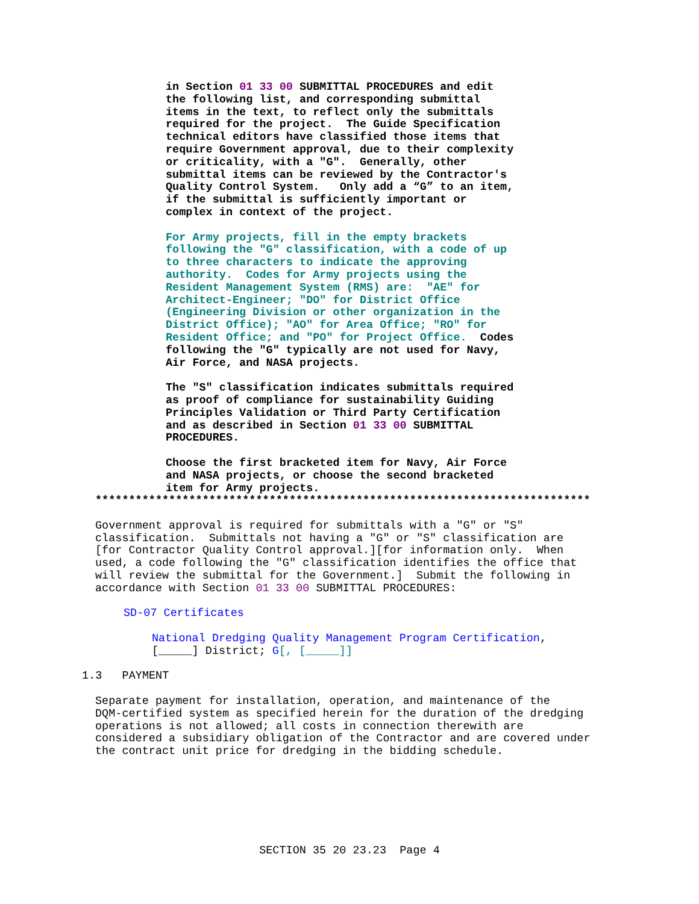in Section 01 33 00 SUBMITTAL PROCEDURES and edit the following list, and corresponding submittal items in the text, to reflect only the submittals required for the project. The Guide Specification technical editors have classified those items that require Government approval, due to their complexity or criticality, with a "G". Generally, other submittal items can be reviewed by the Contractor's Quality Control System. Only add a “G” to an item, if the submittal is sufficiently important or complex in context of the project.
For Army projects, fill in the empty brackets following the "G" classification, with a code of up to three characters to indicate the approving authority. Codes for Army projects using the Resident Management System (RMS) are: "AE" for Architect-Engineer; "DO" for District Office (Engineering Division or other organization in the District Office); "AO" for Area Office; "RO" for Resident Office; and "PO" for Project Office. Codes following the "G" typically are not used for Navy, Air Force, and NASA projects.
The "S" classification indicates submittals required as proof of compliance for sustainability Guiding Principles Validation or Third Party Certification and as described in Section 01 33 00 SUBMITTAL PROCEDURES.
Choose the first bracketed item for Navy, Air Force and NASA projects, or choose the second bracketed item for Army projects.
**************************************************************************
Government approval is required for submittals with a "G" or "S" classification. Submittals not having a "G" or "S" classification are [for Contractor Quality Control approval.][for information only. When used, a code following the "G" classification identifies the office that will review the submittal for the Government.] Submit the following in accordance with Section 01 33 00 SUBMITTAL PROCEDURES:
SD-07 Certificates
National Dredging Quality Management Program Certification, [_____] District; G[, [_____]]
1.3 PAYMENT
Separate payment for installation, operation, and maintenance of the DQM-certified system as specified herein for the duration of the dredging operations is not allowed; all costs in connection therewith are considered a subsidiary obligation of the Contractor and are covered under the contract unit price for dredging in the bidding schedule.
SECTION 35 20 23.23 Page 4